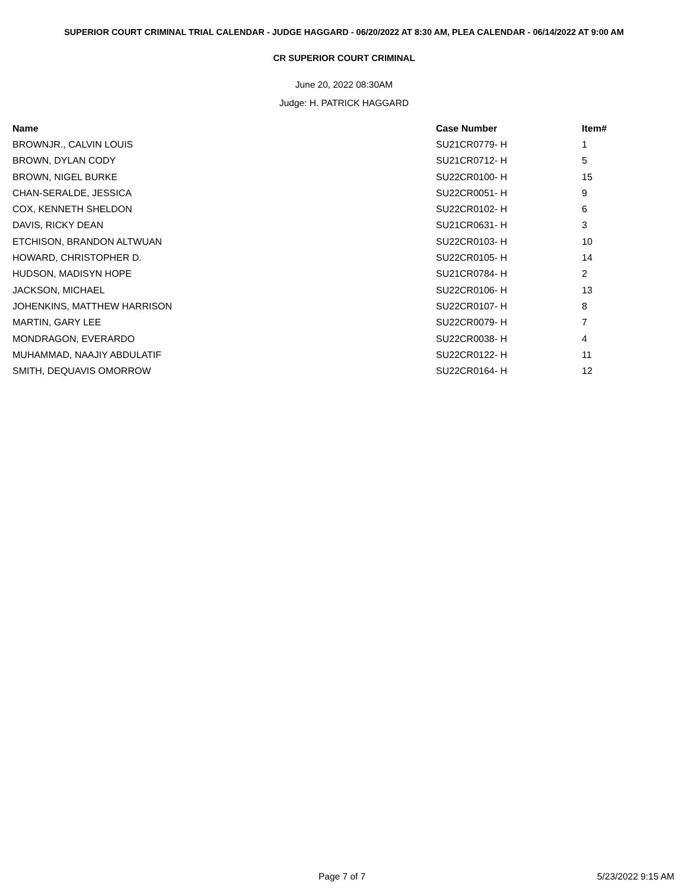SUPERIOR COURT CRIMINAL TRIAL CALENDAR - JUDGE HAGGARD - 06/20/2022 AT 8:30 AM, PLEA CALENDAR - 06/14/2022 AT 9:00 AM
CR SUPERIOR COURT CRIMINAL
June 20, 2022 08:30AM
Judge: H. PATRICK HAGGARD
| Name | Case Number | Item# |
| --- | --- | --- |
| BROWNJR., CALVIN LOUIS | SU21CR0779- H | 1 |
| BROWN, DYLAN CODY | SU21CR0712- H | 5 |
| BROWN, NIGEL BURKE | SU22CR0100- H | 15 |
| CHAN-SERALDE, JESSICA | SU22CR0051- H | 9 |
| COX, KENNETH SHELDON | SU22CR0102- H | 6 |
| DAVIS, RICKY DEAN | SU21CR0631- H | 3 |
| ETCHISON, BRANDON ALTWUAN | SU22CR0103- H | 10 |
| HOWARD, CHRISTOPHER D. | SU22CR0105- H | 14 |
| HUDSON, MADISYN HOPE | SU21CR0784- H | 2 |
| JACKSON, MICHAEL | SU22CR0106- H | 13 |
| JOHENKINS, MATTHEW HARRISON | SU22CR0107- H | 8 |
| MARTIN, GARY LEE | SU22CR0079- H | 7 |
| MONDRAGON, EVERARDO | SU22CR0038- H | 4 |
| MUHAMMAD, NAAJIY ABDULATIF | SU22CR0122- H | 11 |
| SMITH, DEQUAVIS OMORROW | SU22CR0164- H | 12 |
Page 7 of 7 5/23/2022 9:15 AM